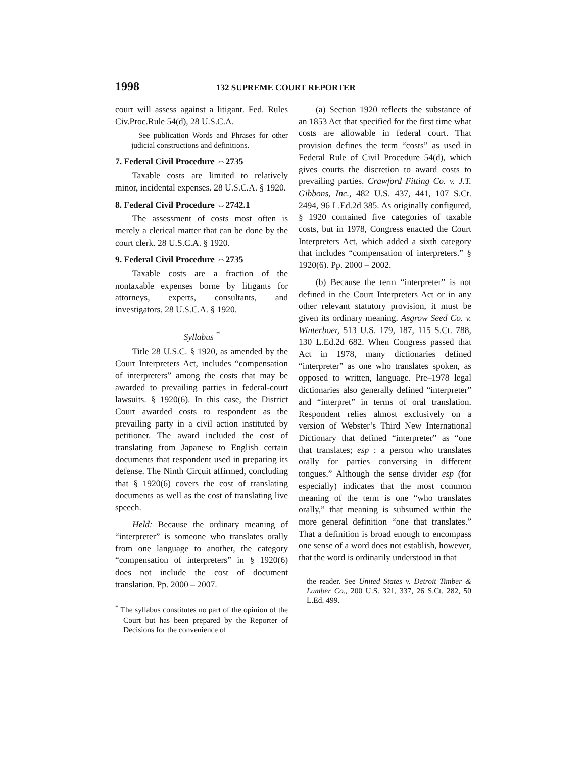1998 132 SUPREME COURT REPORTER
court will assess against a litigant. Fed. Rules Civ.Proc.Rule 54(d), 28 U.S.C.A.
See publication Words and Phrases for other judicial constructions and definitions.
7. Federal Civil Procedure ⇔2735
Taxable costs are limited to relatively minor, incidental expenses. 28 U.S.C.A. § 1920.
8. Federal Civil Procedure ⇔2742.1
The assessment of costs most often is merely a clerical matter that can be done by the court clerk. 28 U.S.C.A. § 1920.
9. Federal Civil Procedure ⇔2735
Taxable costs are a fraction of the nontaxable expenses borne by litigants for attorneys, experts, consultants, and investigators. 28 U.S.C.A. § 1920.
Syllabus <sup>*</sup>
Title 28 U.S.C. § 1920, as amended by the Court Interpreters Act, includes “compensation of interpreters” among the costs that may be awarded to prevailing parties in federal-court lawsuits. § 1920(6). In this case, the District Court awarded costs to respondent as the prevailing party in a civil action instituted by petitioner. The award included the cost of translating from Japanese to English certain documents that respondent used in preparing its defense. The Ninth Circuit affirmed, concluding that § 1920(6) covers the cost of translating documents as well as the cost of translating live speech.
Held: Because the ordinary meaning of “interpreter” is someone who translates orally from one language to another, the category “compensation of interpreters” in § 1920(6) does not include the cost of document translation. Pp. 2000 – 2007.
<sup>*</sup> The syllabus constitutes no part of the opinion of the Court but has been prepared by the Reporter of Decisions for the convenience of
(a) Section 1920 reflects the substance of an 1853 Act that specified for the first time what costs are allowable in federal court. That provision defines the term “costs” as used in Federal Rule of Civil Procedure 54(d), which gives courts the discretion to award costs to prevailing parties. Crawford Fitting Co. v. J.T. Gibbons, Inc., 482 U.S. 437, 441, 107 S.Ct. 2494, 96 L.Ed.2d 385. As originally configured, § 1920 contained five categories of taxable costs, but in 1978, Congress enacted the Court Interpreters Act, which added a sixth category that includes “compensation of interpreters.” § 1920(6). Pp. 2000 – 2002.
(b) Because the term “interpreter” is not defined in the Court Interpreters Act or in any other relevant statutory provision, it must be given its ordinary meaning. Asgrow Seed Co. v. Winterboer, 513 U.S. 179, 187, 115 S.Ct. 788, 130 L.Ed.2d 682. When Congress passed that Act in 1978, many dictionaries defined “interpreter” as one who translates spoken, as opposed to written, language. Pre–1978 legal dictionaries also generally defined “interpreter” and “interpret” in terms of oral translation. Respondent relies almost exclusively on a version of Webster’s Third New International Dictionary that defined “interpreter” as “one that translates; esp : a person who translates orally for parties conversing in different tongues.” Although the sense divider esp (for especially) indicates that the most common meaning of the term is one “who translates orally,” that meaning is subsumed within the more general definition “one that translates.” That a definition is broad enough to encompass one sense of a word does not establish, however, that the word is ordinarily understood in that
the reader. See United States v. Detroit Timber & Lumber Co., 200 U.S. 321, 337, 26 S.Ct. 282, 50 L.Ed. 499.